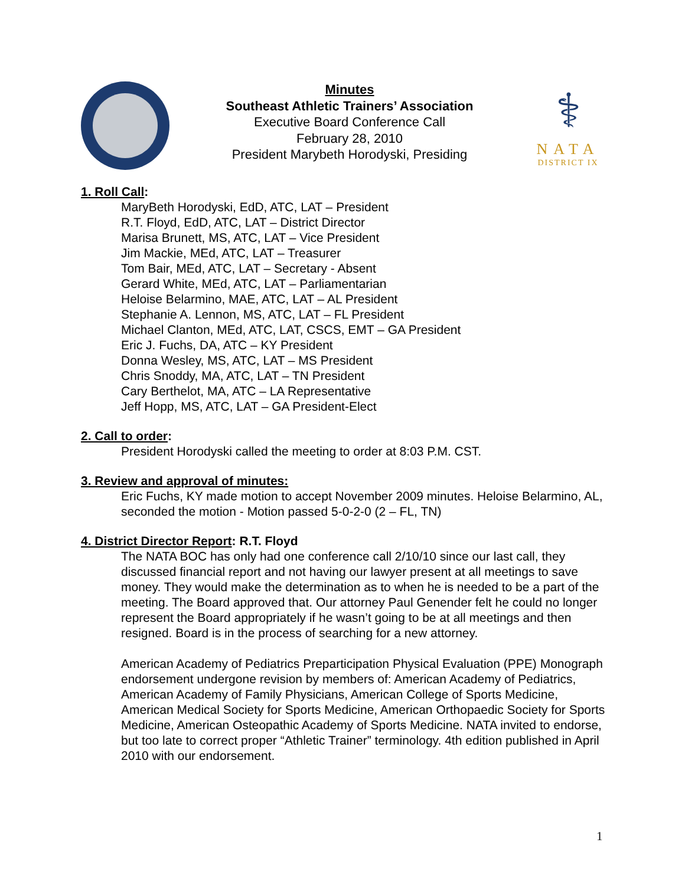Minutes
Southeast Athletic Trainers’ Association
Executive Board Conference Call
February 28, 2010
President Marybeth Horodyski, Presiding
⚕
NATA
DISTRICT IX
1. Roll Call:
MaryBeth Horodyski, EdD, ATC, LAT – President
R.T. Floyd, EdD, ATC, LAT – District Director
Marisa Brunett, MS, ATC, LAT – Vice President
Jim Mackie, MEd, ATC, LAT – Treasurer
Tom Bair, MEd, ATC, LAT – Secretary - Absent
Gerard White, MEd, ATC, LAT – Parliamentarian
Heloise Belarmino, MAE, ATC, LAT – AL President
Stephanie A. Lennon, MS, ATC, LAT – FL President
Michael Clanton, MEd, ATC, LAT, CSCS, EMT – GA President
Eric J. Fuchs, DA, ATC – KY President
Donna Wesley, MS, ATC, LAT – MS President
Chris Snoddy, MA, ATC, LAT – TN President
Cary Berthelot, MA, ATC – LA Representative
Jeff Hopp, MS, ATC, LAT – GA President-Elect
2. Call to order:
President Horodyski called the meeting to order at 8:03 P.M. CST.
3. Review and approval of minutes:
Eric Fuchs, KY made motion to accept November 2009 minutes. Heloise Belarmino, AL, seconded the motion - Motion passed 5-0-2-0 (2 – FL, TN)
4. District Director Report: R.T. Floyd
The NATA BOC has only had one conference call 2/10/10 since our last call, they discussed financial report and not having our lawyer present at all meetings to save money. They would make the determination as to when he is needed to be a part of the meeting. The Board approved that. Our attorney Paul Genender felt he could no longer represent the Board appropriately if he wasn’t going to be at all meetings and then resigned. Board is in the process of searching for a new attorney.
American Academy of Pediatrics Preparticipation Physical Evaluation (PPE) Monograph endorsement undergone revision by members of: American Academy of Pediatrics, American Academy of Family Physicians, American College of Sports Medicine, American Medical Society for Sports Medicine, American Orthopaedic Society for Sports Medicine, American Osteopathic Academy of Sports Medicine. NATA invited to endorse, but too late to correct proper “Athletic Trainer” terminology. 4th edition published in April 2010 with our endorsement.
1